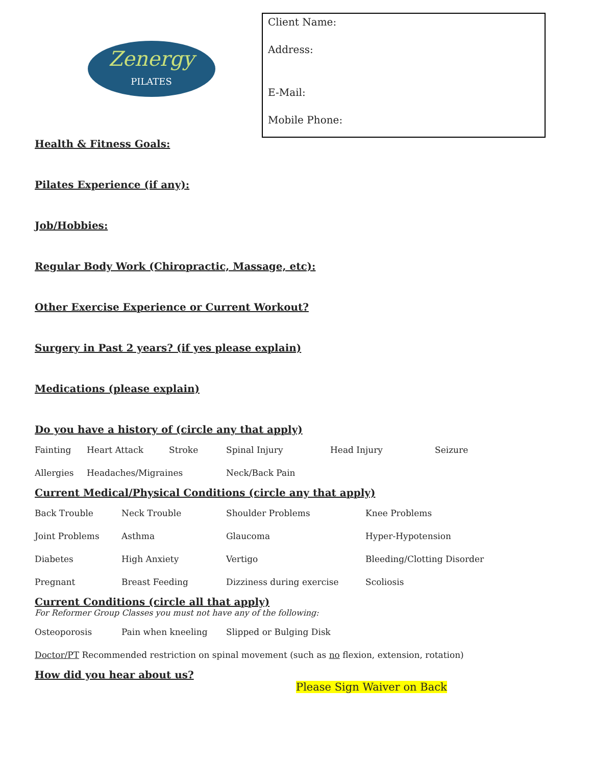Zenergy
PILATES
Client Name:
Address:
E-Mail:
Mobile Phone:
Health & Fitness Goals:
Pilates Experience (if any):
Job/Hobbies:
Regular Body Work (Chiropractic, Massage, etc):
Other Exercise Experience or Current Workout?
Surgery in Past 2 years? (if yes please explain)
Medications (please explain)
Do you have a history of (circle any that apply)
Fainting Heart Attack Stroke Spinal Injury Head Injury Seizure
Allergies Headaches/Migraines Neck/Back Pain
Current Medical/Physical Conditions (circle any that apply)
Back Trouble Neck Trouble Shoulder Problems Knee Problems
Joint Problems Asthma Glaucoma Hyper-Hypotension
Diabetes High Anxiety Vertigo Bleeding/Clotting Disorder
Pregnant Breast Feeding Dizziness during exercise Scoliosis
Current Conditions (circle all that apply)
For Reformer Group Classes you must not have any of the following:
Osteoporosis Pain when kneeling Slipped or Bulging Disk
Doctor/PT Recommended restriction on spinal movement (such as no flexion, extension, rotation)
How did you hear about us?
Please Sign Waiver on Back